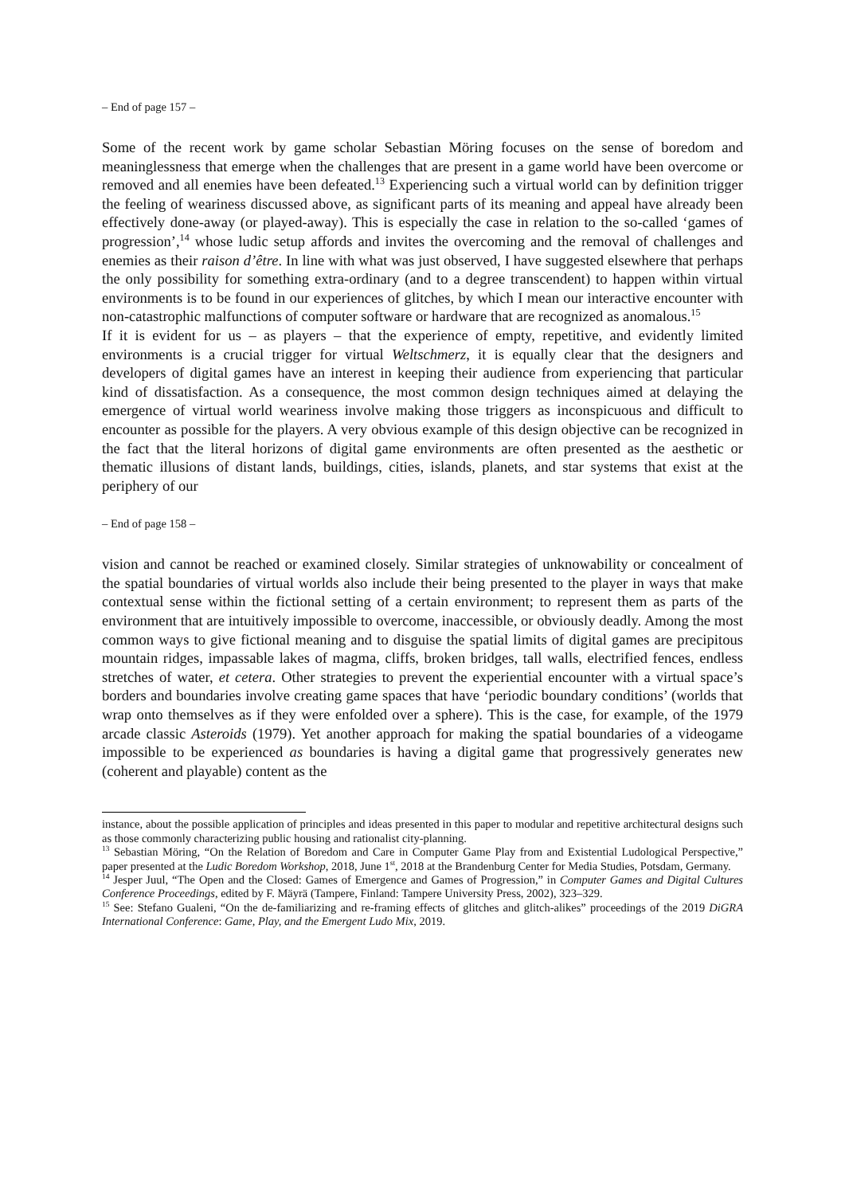– End of page 157 –
Some of the recent work by game scholar Sebastian Möring focuses on the sense of boredom and meaninglessness that emerge when the challenges that are present in a game world have been overcome or removed and all enemies have been defeated.<sup>13</sup> Experiencing such a virtual world can by definition trigger the feeling of weariness discussed above, as significant parts of its meaning and appeal have already been effectively done-away (or played-away). This is especially the case in relation to the so-called ‘games of progression’,<sup>14</sup> whose ludic setup affords and invites the overcoming and the removal of challenges and enemies as their raison d’être. In line with what was just observed, I have suggested elsewhere that perhaps the only possibility for something extra-ordinary (and to a degree transcendent) to happen within virtual environments is to be found in our experiences of glitches, by which I mean our interactive encounter with non-catastrophic malfunctions of computer software or hardware that are recognized as anomalous.<sup>15</sup>
If it is evident for us – as players – that the experience of empty, repetitive, and evidently limited environments is a crucial trigger for virtual Weltschmerz, it is equally clear that the designers and developers of digital games have an interest in keeping their audience from experiencing that particular kind of dissatisfaction. As a consequence, the most common design techniques aimed at delaying the emergence of virtual world weariness involve making those triggers as inconspicuous and difficult to encounter as possible for the players. A very obvious example of this design objective can be recognized in the fact that the literal horizons of digital game environments are often presented as the aesthetic or thematic illusions of distant lands, buildings, cities, islands, planets, and star systems that exist at the periphery of our
– End of page 158 –
vision and cannot be reached or examined closely. Similar strategies of unknowability or concealment of the spatial boundaries of virtual worlds also include their being presented to the player in ways that make contextual sense within the fictional setting of a certain environment; to represent them as parts of the environment that are intuitively impossible to overcome, inaccessible, or obviously deadly. Among the most common ways to give fictional meaning and to disguise the spatial limits of digital games are precipitous mountain ridges, impassable lakes of magma, cliffs, broken bridges, tall walls, electrified fences, endless stretches of water, et cetera. Other strategies to prevent the experiential encounter with a virtual space’s borders and boundaries involve creating game spaces that have ‘periodic boundary conditions’ (worlds that wrap onto themselves as if they were enfolded over a sphere). This is the case, for example, of the 1979 arcade classic Asteroids (1979). Yet another approach for making the spatial boundaries of a videogame impossible to be experienced as boundaries is having a digital game that progressively generates new (coherent and playable) content as the
instance, about the possible application of principles and ideas presented in this paper to modular and repetitive architectural designs such as those commonly characterizing public housing and rationalist city-planning.
<sup>13</sup> Sebastian Möring, “On the Relation of Boredom and Care in Computer Game Play from and Existential Ludological Perspective,” paper presented at the Ludic Boredom Workshop, 2018, June 1<sup>st</sup>, 2018 at the Brandenburg Center for Media Studies, Potsdam, Germany.
<sup>14</sup> Jesper Juul, “The Open and the Closed: Games of Emergence and Games of Progression,” in Computer Games and Digital Cultures Conference Proceedings, edited by F. Mäyrä (Tampere, Finland: Tampere University Press, 2002), 323–329.
<sup>15</sup> See: Stefano Gualeni, “On the de-familiarizing and re-framing effects of glitches and glitch-alikes” proceedings of the 2019 DiGRA International Conference: Game, Play, and the Emergent Ludo Mix, 2019.